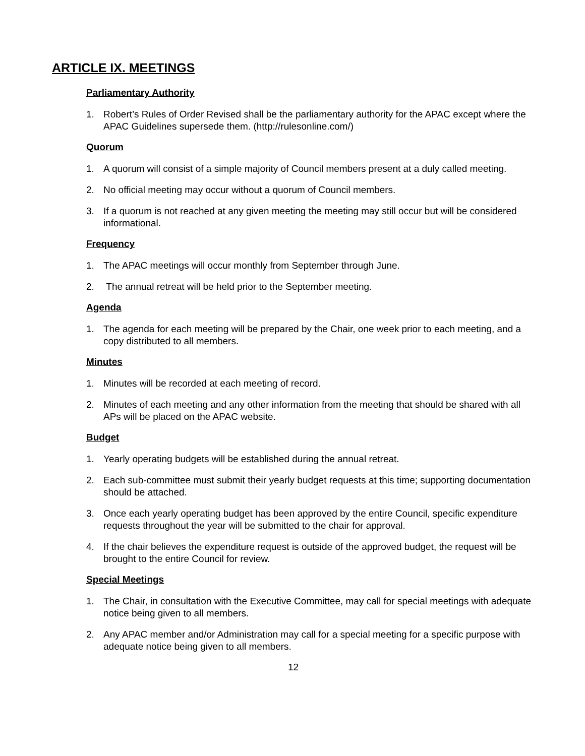ARTICLE IX. MEETINGS
Parliamentary Authority
1. Robert’s Rules of Order Revised shall be the parliamentary authority for the APAC except where the APAC Guidelines supersede them. (http://rulesonline.com/)
Quorum
1. A quorum will consist of a simple majority of Council members present at a duly called meeting.
2. No official meeting may occur without a quorum of Council members.
3. If a quorum is not reached at any given meeting the meeting may still occur but will be considered informational.
Frequency
1. The APAC meetings will occur monthly from September through June.
2. The annual retreat will be held prior to the September meeting.
Agenda
1. The agenda for each meeting will be prepared by the Chair, one week prior to each meeting, and a copy distributed to all members.
Minutes
1. Minutes will be recorded at each meeting of record.
2. Minutes of each meeting and any other information from the meeting that should be shared with all APs will be placed on the APAC website.
Budget
1. Yearly operating budgets will be established during the annual retreat.
2. Each sub-committee must submit their yearly budget requests at this time; supporting documentation should be attached.
3. Once each yearly operating budget has been approved by the entire Council, specific expenditure requests throughout the year will be submitted to the chair for approval.
4. If the chair believes the expenditure request is outside of the approved budget, the request will be brought to the entire Council for review.
Special Meetings
1. The Chair, in consultation with the Executive Committee, may call for special meetings with adequate notice being given to all members.
2. Any APAC member and/or Administration may call for a special meeting for a specific purpose with adequate notice being given to all members.
12